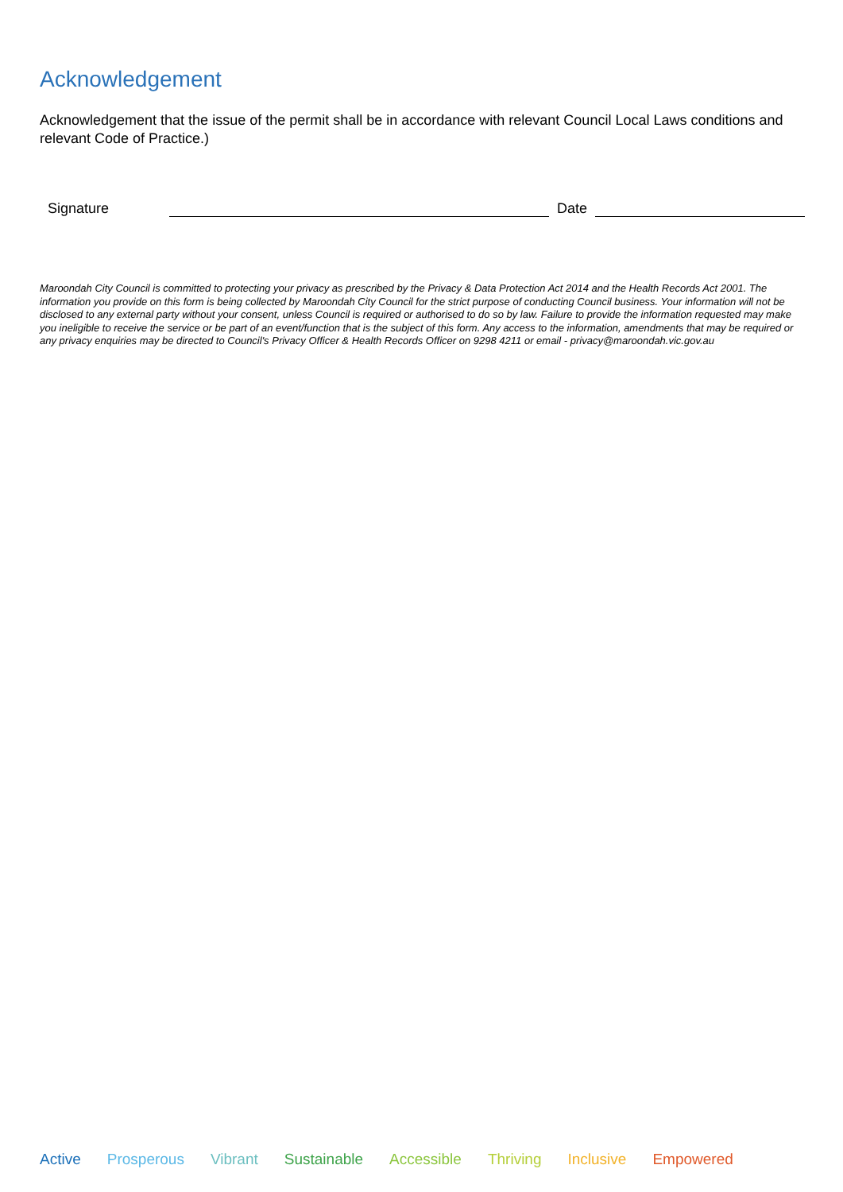Acknowledgement
Acknowledgement that the issue of the permit shall be in accordance with relevant Council Local Laws conditions and relevant Code of Practice.)
Signature Date
Maroondah City Council is committed to protecting your privacy as prescribed by the Privacy & Data Protection Act 2014 and the Health Records Act 2001. The information you provide on this form is being collected by Maroondah City Council for the strict purpose of conducting Council business. Your information will not be disclosed to any external party without your consent, unless Council is required or authorised to do so by law. Failure to provide the information requested may make you ineligible to receive the service or be part of an event/function that is the subject of this form. Any access to the information, amendments that may be required or any privacy enquiries may be directed to Council's Privacy Officer & Health Records Officer on 9298 4211 or email - privacy@maroondah.vic.gov.au
Active Prosperous Vibrant Sustainable Accessible Thriving Inclusive Empowered